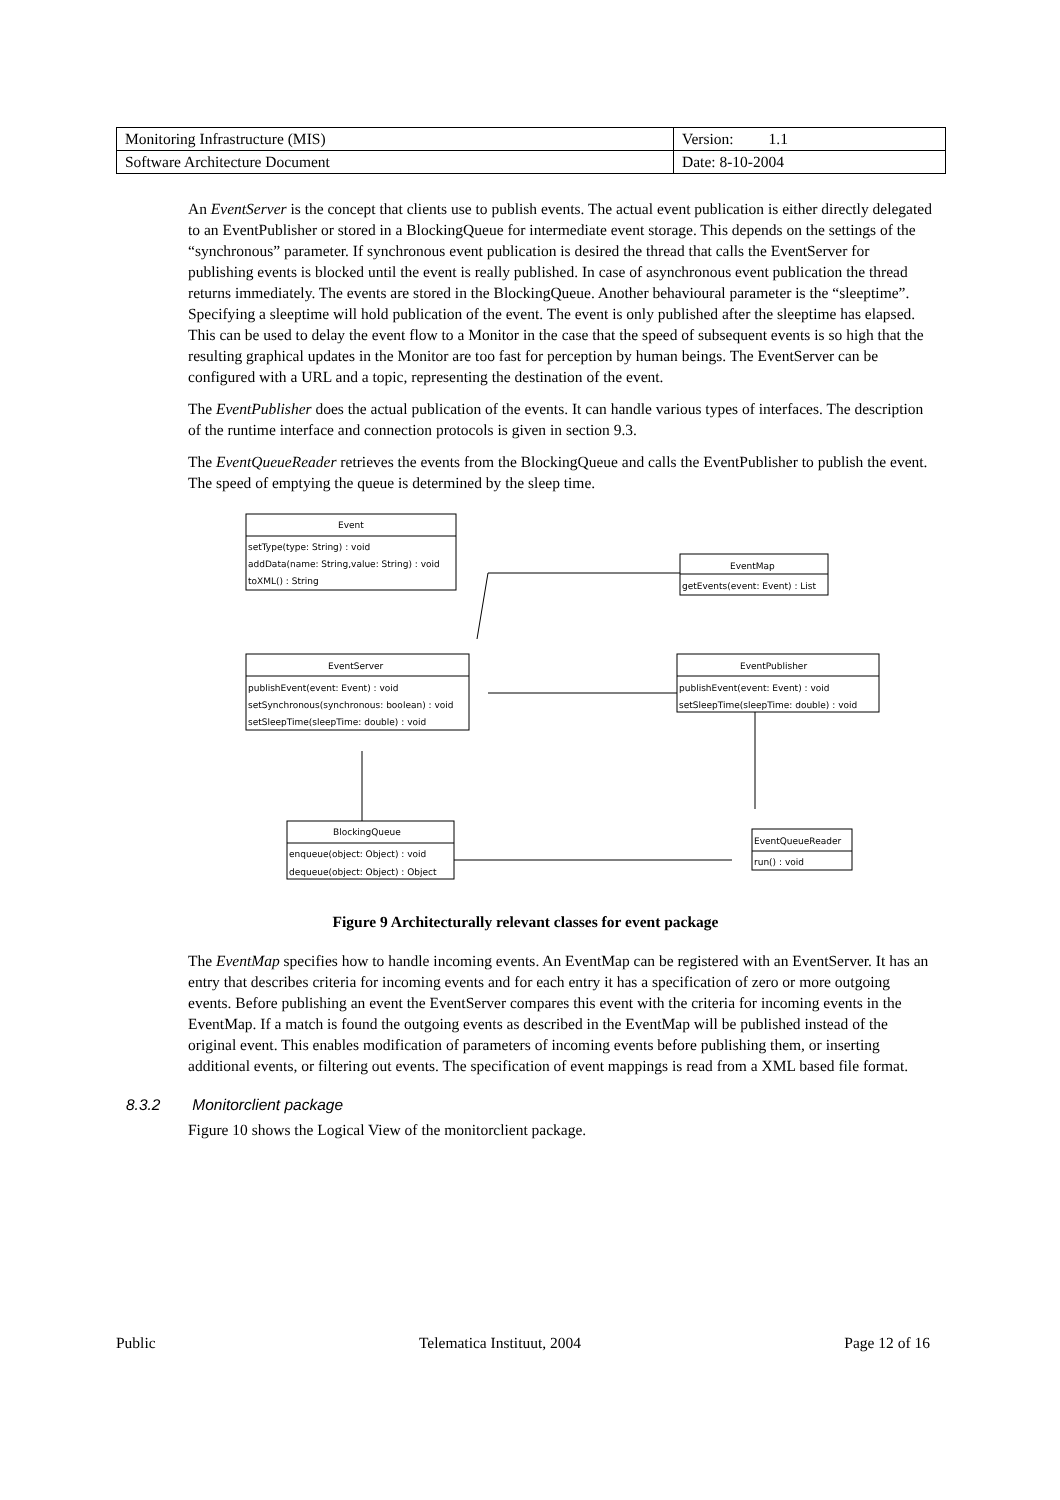| Monitoring Infrastructure (MIS) | Version: 1.1 |
| Software Architecture Document | Date: 8-10-2004 |
An EventServer is the concept that clients use to publish events. The actual event publication is either directly delegated to an EventPublisher or stored in a BlockingQueue for intermediate event storage. This depends on the settings of the “synchronous” parameter. If synchronous event publication is desired the thread that calls the EventServer for publishing events is blocked until the event is really published. In case of asynchronous event publication the thread returns immediately. The events are stored in the BlockingQueue. Another behavioural parameter is the “sleeptime”. Specifying a sleeptime will hold publication of the event. The event is only published after the sleeptime has elapsed. This can be used to delay the event flow to a Monitor in the case that the speed of subsequent events is so high that the resulting graphical updates in the Monitor are too fast for perception by human beings. The EventServer can be configured with a URL and a topic, representing the destination of the event.
The EventPublisher does the actual publication of the events. It can handle various types of interfaces. The description of the runtime interface and connection protocols is given in section 9.3.
The EventQueueReader retrieves the events from the BlockingQueue and calls the EventPublisher to publish the event. The speed of emptying the queue is determined by the sleep time.
Event
setType(type: String) : void
addData(name: String,value: String) : void
toXML() : String
EventMap
getEvents(event: Event) : List
EventServer
publishEvent(event: Event) : void
setSynchronous(synchronous: boolean) : void
setSleepTime(sleepTime: double) : void
EventPublisher
publishEvent(event: Event) : void
setSleepTime(sleepTime: double) : void
BlockingQueue
enqueue(object: Object) : void
dequeue(object: Object) : Object
EventQueueReader
run() : void
Figure 9 Architecturally relevant classes for event package
The EventMap specifies how to handle incoming events. An EventMap can be registered with an EventServer. It has an entry that describes criteria for incoming events and for each entry it has a specification of zero or more outgoing events. Before publishing an event the EventServer compares this event with the criteria for incoming events in the EventMap. If a match is found the outgoing events as described in the EventMap will be published instead of the original event. This enables modification of parameters of incoming events before publishing them, or inserting additional events, or filtering out events. The specification of event mappings is read from a XML based file format.
8.3.2 Monitorclient package
Figure 10 shows the Logical View of the monitorclient package.
Public Telematica Instituut, 2004 Page 12 of 16